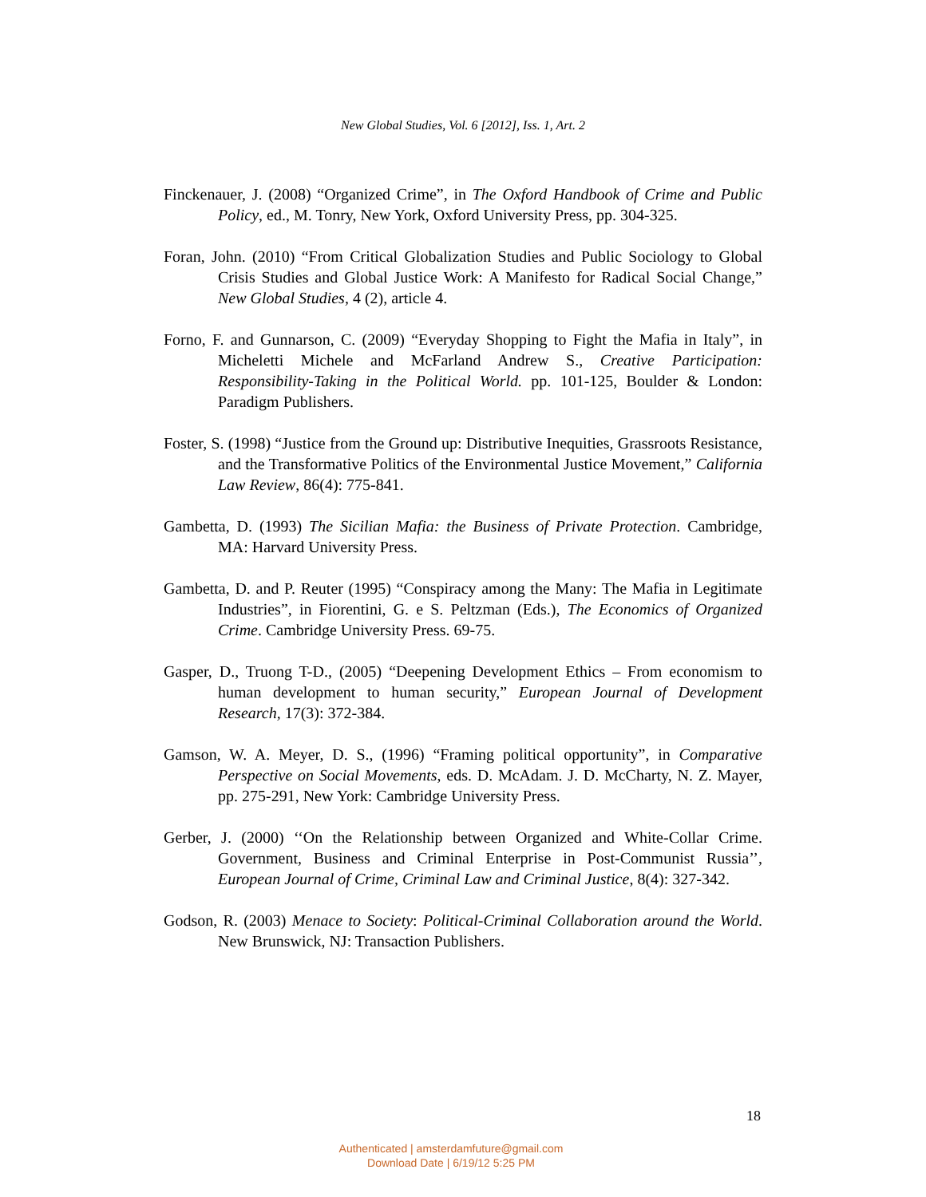New Global Studies, Vol. 6 [2012], Iss. 1, Art. 2
Finckenauer, J. (2008) “Organized Crime”, in The Oxford Handbook of Crime and Public Policy, ed., M. Tonry, New York, Oxford University Press, pp. 304-325.
Foran, John. (2010) “From Critical Globalization Studies and Public Sociology to Global Crisis Studies and Global Justice Work: A Manifesto for Radical Social Change,” New Global Studies, 4 (2), article 4.
Forno, F. and Gunnarson, C. (2009) “Everyday Shopping to Fight the Mafia in Italy”, in Micheletti Michele and McFarland Andrew S., Creative Participation: Responsibility-Taking in the Political World. pp. 101-125, Boulder & London: Paradigm Publishers.
Foster, S. (1998) “Justice from the Ground up: Distributive Inequities, Grassroots Resistance, and the Transformative Politics of the Environmental Justice Movement,” California Law Review, 86(4): 775-841.
Gambetta, D. (1993) The Sicilian Mafia: the Business of Private Protection. Cambridge, MA: Harvard University Press.
Gambetta, D. and P. Reuter (1995) “Conspiracy among the Many: The Mafia in Legitimate Industries”, in Fiorentini, G. e S. Peltzman (Eds.), The Economics of Organized Crime. Cambridge University Press. 69-75.
Gasper, D., Truong T-D., (2005) “Deepening Development Ethics – From economism to human development to human security,” European Journal of Development Research, 17(3): 372-384.
Gamson, W. A. Meyer, D. S., (1996) “Framing political opportunity”, in Comparative Perspective on Social Movements, eds. D. McAdam. J. D. McCharty, N. Z. Mayer, pp. 275-291, New York: Cambridge University Press.
Gerber, J. (2000) ‘‘On the Relationship between Organized and White-Collar Crime. Government, Business and Criminal Enterprise in Post-Communist Russia’’, European Journal of Crime, Criminal Law and Criminal Justice, 8(4): 327-342.
Godson, R. (2003) Menace to Society: Political-Criminal Collaboration around the World. New Brunswick, NJ: Transaction Publishers.
18
Authenticated | amsterdamfuture@gmail.com
Download Date | 6/19/12 5:25 PM